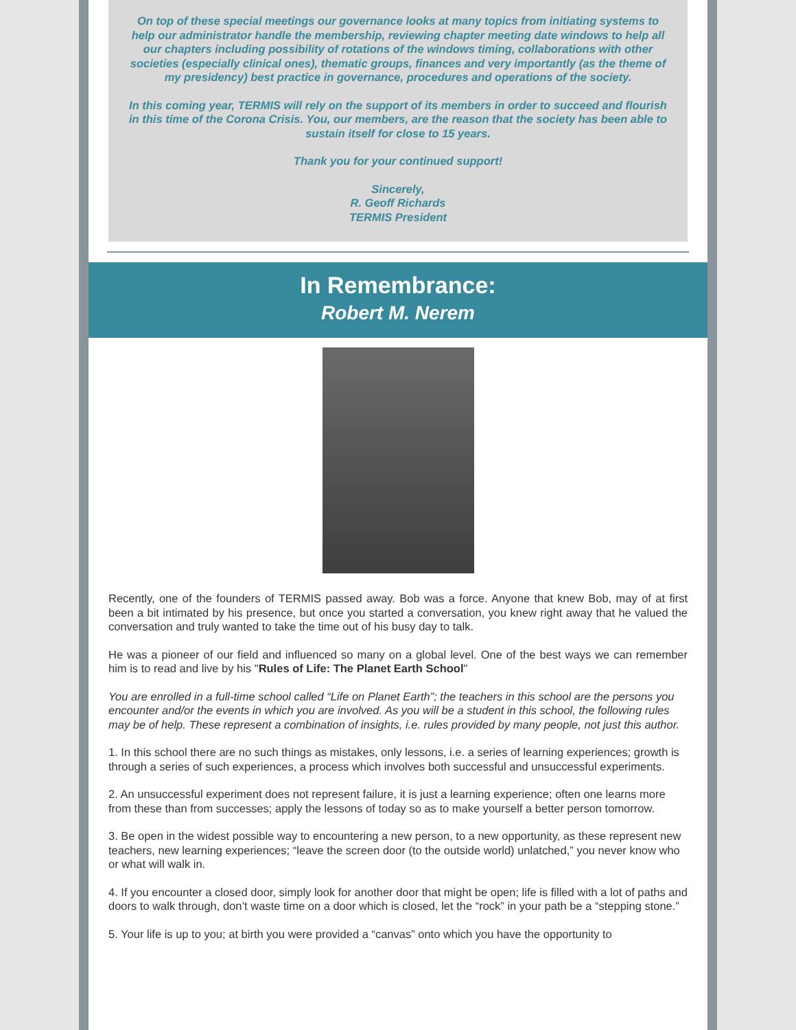On top of these special meetings our governance looks at many topics from initiating systems to help our administrator handle the membership, reviewing chapter meeting date windows to help all our chapters including possibility of rotations of the windows timing, collaborations with other societies (especially clinical ones), thematic groups, finances and very importantly (as the theme of my presidency) best practice in governance, procedures and operations of the society.
In this coming year, TERMIS will rely on the support of its members in order to succeed and flourish in this time of the Corona Crisis. You, our members, are the reason that the society has been able to sustain itself for close to 15 years.
Thank you for your continued support!
Sincerely,
R. Geoff Richards
TERMIS President
In Remembrance:
Robert M. Nerem
Recently, one of the founders of TERMIS passed away. Bob was a force. Anyone that knew Bob, may of at first been a bit intimated by his presence, but once you started a conversation, you knew right away that he valued the conversation and truly wanted to take the time out of his busy day to talk.
He was a pioneer of our field and influenced so many on a global level. One of the best ways we can remember him is to read and live by his "Rules of Life: The Planet Earth School"
You are enrolled in a full-time school called “Life on Planet Earth”; the teachers in this school are the persons you encounter and/or the events in which you are involved. As you will be a student in this school, the following rules may be of help. These represent a combination of insights, i.e. rules provided by many people, not just this author.
1. In this school there are no such things as mistakes, only lessons, i.e. a series of learning experiences; growth is through a series of such experiences, a process which involves both successful and unsuccessful experiments.
2. An unsuccessful experiment does not represent failure, it is just a learning experience; often one learns more from these than from successes; apply the lessons of today so as to make yourself a better person tomorrow.
3. Be open in the widest possible way to encountering a new person, to a new opportunity, as these represent new teachers, new learning experiences; “leave the screen door (to the outside world) unlatched,” you never know who or what will walk in.
4. If you encounter a closed door, simply look for another door that might be open; life is filled with a lot of paths and doors to walk through, don’t waste time on a door which is closed, let the “rock” in your path be a “stepping stone.”
5. Your life is up to you; at birth you were provided a “canvas” onto which you have the opportunity to